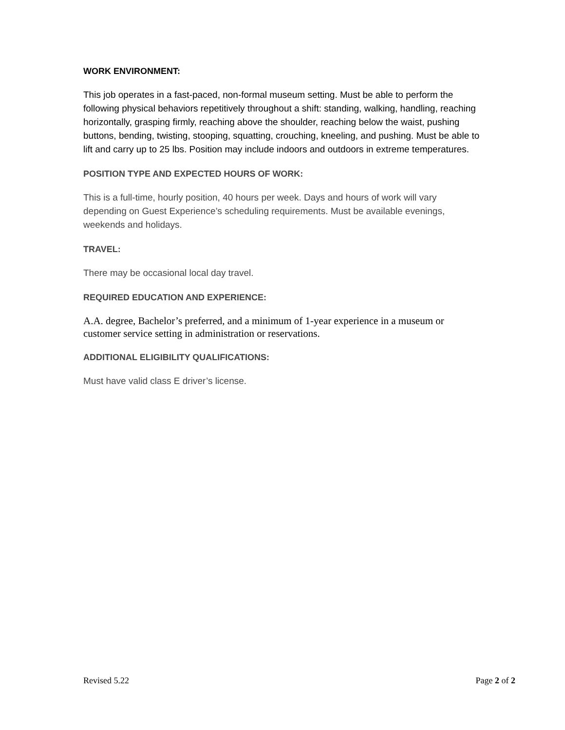WORK ENVIRONMENT:
This job operates in a fast-paced, non-formal museum setting. Must be able to perform the following physical behaviors repetitively throughout a shift: standing, walking, handling, reaching horizontally, grasping firmly, reaching above the shoulder, reaching below the waist, pushing buttons, bending, twisting, stooping, squatting, crouching, kneeling, and pushing. Must be able to lift and carry up to 25 lbs. Position may include indoors and outdoors in extreme temperatures.
POSITION TYPE AND EXPECTED HOURS OF WORK:
This is a full-time, hourly position, 40 hours per week. Days and hours of work will vary depending on Guest Experience’s scheduling requirements. Must be available evenings, weekends and holidays.
TRAVEL:
There may be occasional local day travel.
REQUIRED EDUCATION AND EXPERIENCE:
A.A. degree, Bachelor’s preferred, and a minimum of 1-year experience in a museum or customer service setting in administration or reservations.
ADDITIONAL ELIGIBILITY QUALIFICATIONS:
Must have valid class E driver’s license.
Revised 5.22 Page 2 of 2